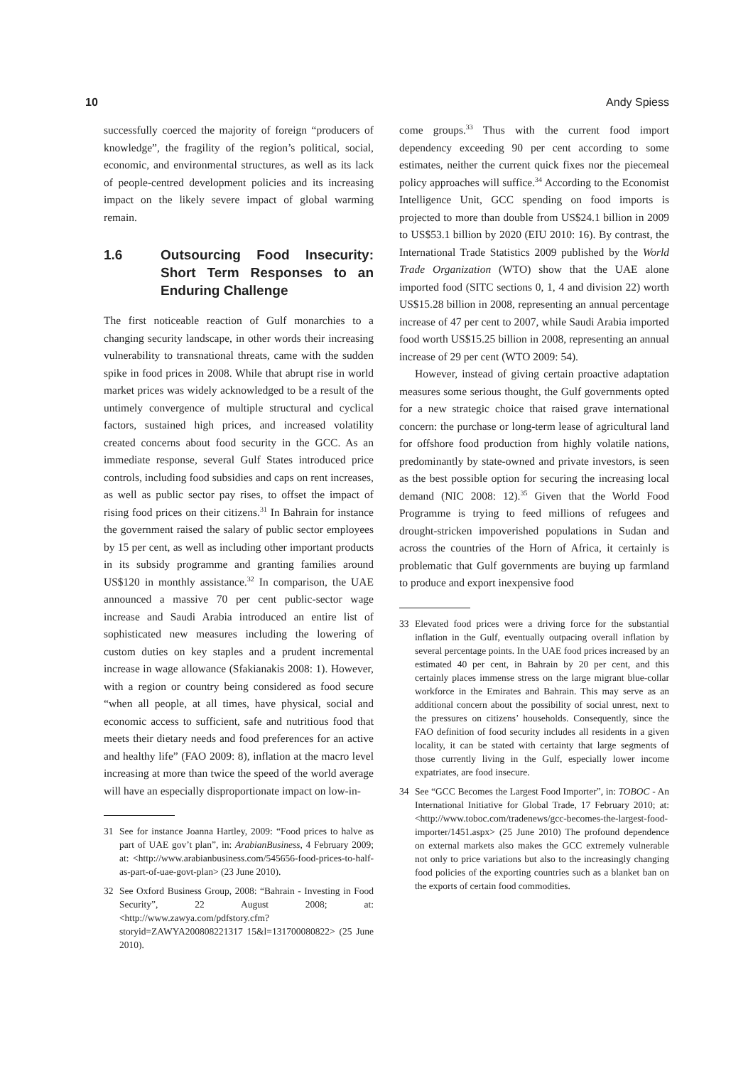10 Andy Spiess
successfully coerced the majority of foreign “producers of knowledge”, the fragility of the region’s political, social, economic, and environmental structures, as well as its lack of people-centred development policies and its increasing impact on the likely severe impact of global warming remain.
1.6 Outsourcing Food Insecurity: Short Term Responses to an Enduring Challenge
The first noticeable reaction of Gulf monarchies to a changing security landscape, in other words their increasing vulnerability to transnational threats, came with the sudden spike in food prices in 2008. While that abrupt rise in world market prices was widely acknowledged to be a result of the untimely convergence of multiple structural and cyclical factors, sustained high prices, and increased volatility created concerns about food security in the GCC. As an immediate response, several Gulf States introduced price controls, including food subsidies and caps on rent increases, as well as public sector pay rises, to offset the impact of rising food prices on their citizens.<sup>31</sup> In Bahrain for instance the government raised the salary of public sector employees by 15 per cent, as well as including other important products in its subsidy programme and granting families around US$120 in monthly assistance.<sup>32</sup> In comparison, the UAE announced a massive 70 per cent public-sector wage increase and Saudi Arabia introduced an entire list of sophisticated new measures including the lowering of custom duties on key staples and a prudent incremental increase in wage allowance (Sfakianakis 2008: 1). However, with a region or country being considered as food secure “when all people, at all times, have physical, social and economic access to sufficient, safe and nutritious food that meets their dietary needs and food preferences for an active and healthy life” (FAO 2009: 8), inflation at the macro level increasing at more than twice the speed of the world average will have an especially disproportionate impact on low-in-
31 See for instance Joanna Hartley, 2009: “Food prices to halve as part of UAE gov’t plan”, in: ArabianBusiness, 4 February 2009; at: <http://www.arabianbusiness.com/545656-food-prices-to-half-as-part-of-uae-govt-plan> (23 June 2010).
32 See Oxford Business Group, 2008: “Bahrain - Investing in Food Security”, 22 August 2008; at: <http://www.zawya.com/pdfstory.cfm?storyid=ZAWYA200808221317 15&l=131700080822> (25 June 2010).
come groups.<sup>33</sup> Thus with the current food import dependency exceeding 90 per cent according to some estimates, neither the current quick fixes nor the piecemeal policy approaches will suffice.<sup>34</sup> According to the Economist Intelligence Unit, GCC spending on food imports is projected to more than double from US$24.1 billion in 2009 to US$53.1 billion by 2020 (EIU 2010: 16). By contrast, the International Trade Statistics 2009 published by the World Trade Organization (WTO) show that the UAE alone imported food (SITC sections 0, 1, 4 and division 22) worth US$15.28 billion in 2008, representing an annual percentage increase of 47 per cent to 2007, while Saudi Arabia imported food worth US$15.25 billion in 2008, representing an annual increase of 29 per cent (WTO 2009: 54).
However, instead of giving certain proactive adaptation measures some serious thought, the Gulf governments opted for a new strategic choice that raised grave international concern: the purchase or long-term lease of agricultural land for offshore food production from highly volatile nations, predominantly by state-owned and private investors, is seen as the best possible option for securing the increasing local demand (NIC 2008: 12).<sup>35</sup> Given that the World Food Programme is trying to feed millions of refugees and drought-stricken impoverished populations in Sudan and across the countries of the Horn of Africa, it certainly is problematic that Gulf governments are buying up farmland to produce and export inexpensive food
33 Elevated food prices were a driving force for the substantial inflation in the Gulf, eventually outpacing overall inflation by several percentage points. In the UAE food prices increased by an estimated 40 per cent, in Bahrain by 20 per cent, and this certainly places immense stress on the large migrant blue-collar workforce in the Emirates and Bahrain. This may serve as an additional concern about the possibility of social unrest, next to the pressures on citizens’ households. Consequently, since the FAO definition of food security includes all residents in a given locality, it can be stated with certainty that large segments of those currently living in the Gulf, especially lower income expatriates, are food insecure.
34 See “GCC Becomes the Largest Food Importer”, in: TOBOC - An International Initiative for Global Trade, 17 February 2010; at: <http://www.toboc.com/tradenews/gcc-becomes-the-largest-food-importer/1451.aspx> (25 June 2010) The profound dependence on external markets also makes the GCC extremely vulnerable not only to price variations but also to the increasingly changing food policies of the exporting countries such as a blanket ban on the exports of certain food commodities.